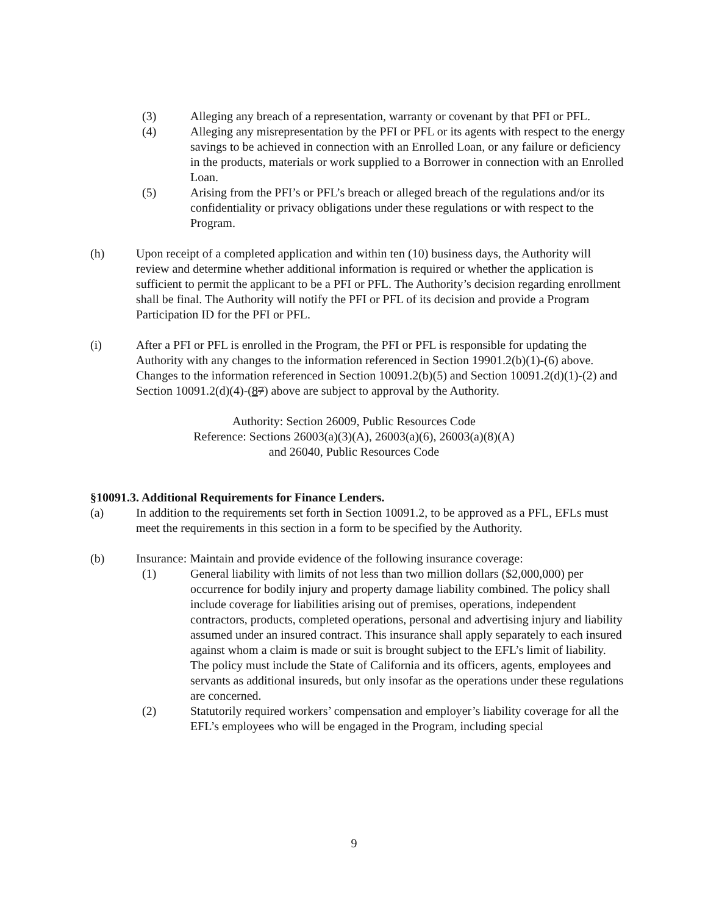(3) Alleging any breach of a representation, warranty or covenant by that PFI or PFL.
(4) Alleging any misrepresentation by the PFI or PFL or its agents with respect to the energy savings to be achieved in connection with an Enrolled Loan, or any failure or deficiency in the products, materials or work supplied to a Borrower in connection with an Enrolled Loan.
(5) Arising from the PFI’s or PFL’s breach or alleged breach of the regulations and/or its confidentiality or privacy obligations under these regulations or with respect to the Program.
(h) Upon receipt of a completed application and within ten (10) business days, the Authority will review and determine whether additional information is required or whether the application is sufficient to permit the applicant to be a PFI or PFL. The Authority’s decision regarding enrollment shall be final. The Authority will notify the PFI or PFL of its decision and provide a Program Participation ID for the PFI or PFL.
(i) After a PFI or PFL is enrolled in the Program, the PFI or PFL is responsible for updating the Authority with any changes to the information referenced in Section 19901.2(b)(1)-(6) above. Changes to the information referenced in Section 10091.2(b)(5) and Section 10091.2(d)(1)-(2) and Section 10091.2(d)(4)-(87) above are subject to approval by the Authority.
Authority: Section 26009, Public Resources Code
Reference: Sections 26003(a)(3)(A), 26003(a)(6), 26003(a)(8)(A)
and 26040, Public Resources Code
§10091.3. Additional Requirements for Finance Lenders.
(a) In addition to the requirements set forth in Section 10091.2, to be approved as a PFL, EFLs must meet the requirements in this section in a form to be specified by the Authority.
(b) Insurance: Maintain and provide evidence of the following insurance coverage:
(1) General liability with limits of not less than two million dollars ($2,000,000) per occurrence for bodily injury and property damage liability combined. The policy shall include coverage for liabilities arising out of premises, operations, independent contractors, products, completed operations, personal and advertising injury and liability assumed under an insured contract. This insurance shall apply separately to each insured against whom a claim is made or suit is brought subject to the EFL’s limit of liability. The policy must include the State of California and its officers, agents, employees and servants as additional insureds, but only insofar as the operations under these regulations are concerned.
(2) Statutorily required workers’ compensation and employer’s liability coverage for all the EFL’s employees who will be engaged in the Program, including special
9